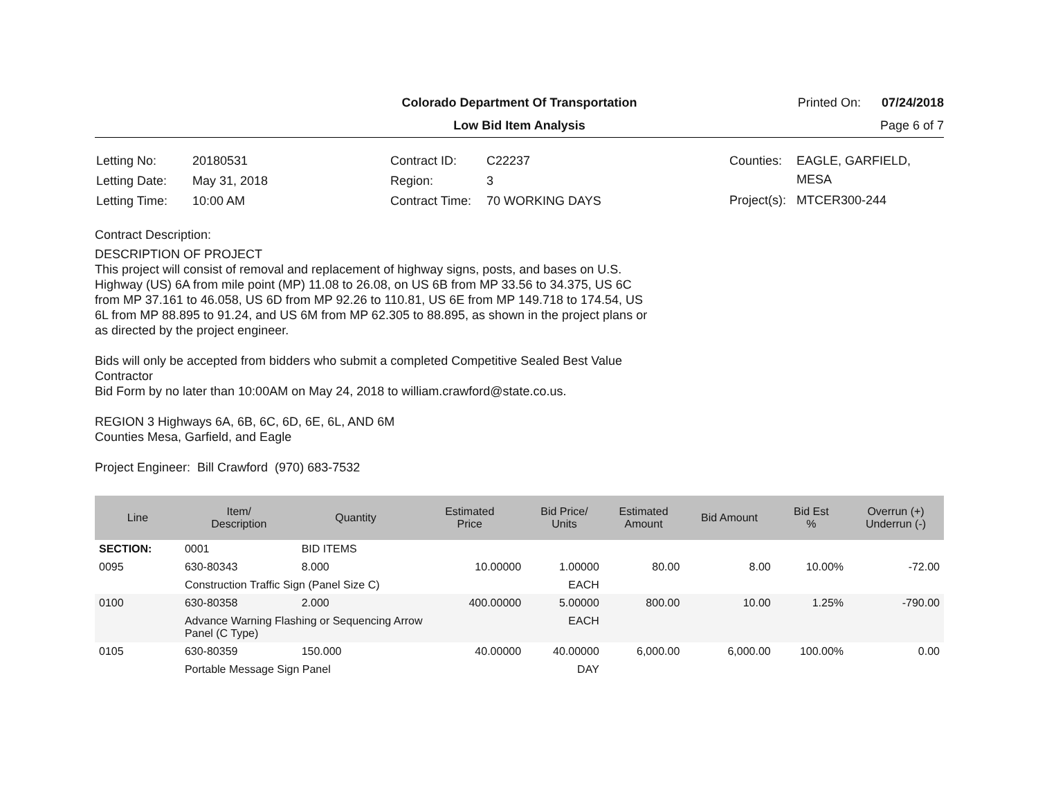Colorado Department Of Transportation
Printed On: 07/24/2018
Low Bid Item Analysis
Page 6 of 7
| Letting No: | 20180531 |
| Letting Date: | May 31, 2018 |
| Letting Time: | 10:00 AM |
| Contract ID: | C22237 |
| Region: | 3 |
| Contract Time: | 70 WORKING DAYS |
| Counties: | EAGLE, GARFIELD, MESA |
| Project(s): | MTCER300-244 |
Contract Description:
DESCRIPTION OF PROJECT
This project will consist of removal and replacement of highway signs, posts, and bases on U.S. Highway (US) 6A from mile point (MP) 11.08 to 26.08, on US 6B from MP 33.56 to 34.375, US 6C from MP 37.161 to 46.058, US 6D from MP 92.26 to 110.81, US 6E from MP 149.718 to 174.54, US 6L from MP 88.895 to 91.24, and US 6M from MP 62.305 to 88.895, as shown in the project plans or as directed by the project engineer.
Bids will only be accepted from bidders who submit a completed Competitive Sealed Best Value Contractor
Bid Form by no later than 10:00AM on May 24, 2018 to william.crawford@state.co.us.
REGION 3 Highways 6A, 6B, 6C, 6D, 6E, 6L, AND 6M
Counties Mesa, Garfield, and Eagle
Project Engineer: Bill Crawford (970) 683-7532
| Line | Item/ Description | Quantity | Estimated Price | Bid Price/ Units | Estimated Amount | Bid Amount | Bid Est % | Overrun (+) Underrun (-) |
| --- | --- | --- | --- | --- | --- | --- | --- | --- |
| SECTION: | 0001 | BID ITEMS | | | | | | |
| 0095 | 630-80343 | 8.000 | 10.00000 | 1.00000 | 80.00 | 8.00 | 10.00% | -72.00 |
| | Construction Traffic Sign (Panel Size C) | | | EACH | | | | |
| 0100 | 630-80358 | 2.000 | 400.00000 | 5.00000 | 800.00 | 10.00 | 1.25% | -790.00 |
| | Advance Warning Flashing or Sequencing Arrow Panel (C Type) | | | EACH | | | | |
| 0105 | 630-80359 | 150.000 | 40.00000 | 40.00000 | 6,000.00 | 6,000.00 | 100.00% | 0.00 |
| | Portable Message Sign Panel | | | DAY | | | | |